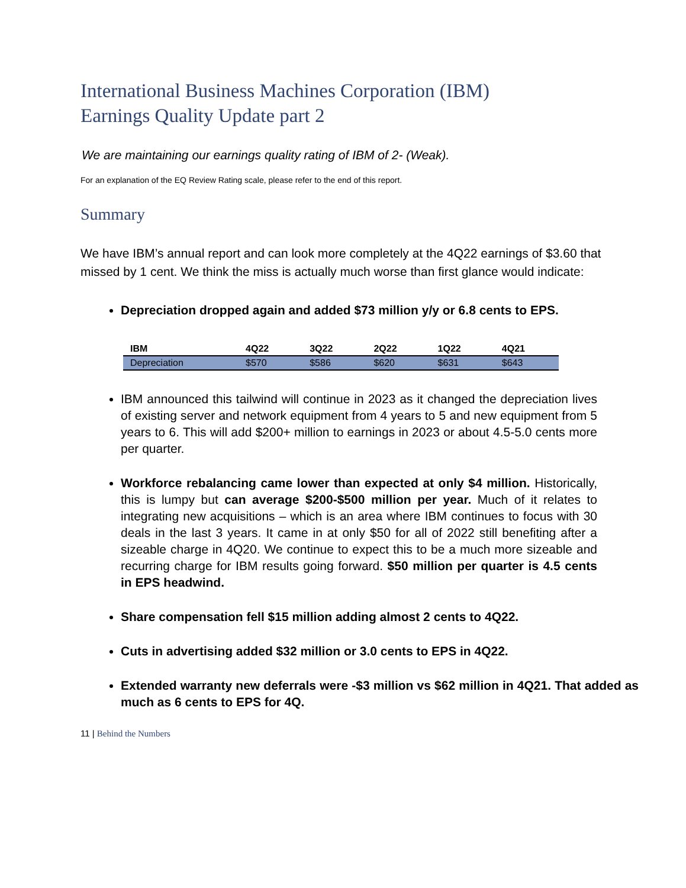International Business Machines Corporation (IBM)
Earnings Quality Update part 2
We are maintaining our earnings quality rating of IBM of 2- (Weak).
For an explanation of the EQ Review Rating scale, please refer to the end of this report.
Summary
We have IBM’s annual report and can look more completely at the 4Q22 earnings of $3.60 that missed by 1 cent. We think the miss is actually much worse than first glance would indicate:
Depreciation dropped again and added $73 million y/y or 6.8 cents to EPS.
| IBM | 4Q22 | 3Q22 | 2Q22 | 1Q22 | 4Q21 |
| --- | --- | --- | --- | --- | --- |
| Depreciation | $570 | $586 | $620 | $631 | $643 |
IBM announced this tailwind will continue in 2023 as it changed the depreciation lives of existing server and network equipment from 4 years to 5 and new equipment from 5 years to 6. This will add $200+ million to earnings in 2023 or about 4.5-5.0 cents more per quarter.
Workforce rebalancing came lower than expected at only $4 million. Historically, this is lumpy but can average $200-$500 million per year. Much of it relates to integrating new acquisitions – which is an area where IBM continues to focus with 30 deals in the last 3 years. It came in at only $50 for all of 2022 still benefiting after a sizeable charge in 4Q20. We continue to expect this to be a much more sizeable and recurring charge for IBM results going forward. $50 million per quarter is 4.5 cents in EPS headwind.
Share compensation fell $15 million adding almost 2 cents to 4Q22.
Cuts in advertising added $32 million or 3.0 cents to EPS in 4Q22.
Extended warranty new deferrals were -$3 million vs $62 million in 4Q21. That added as much as 6 cents to EPS for 4Q.
11 | Behind the Numbers